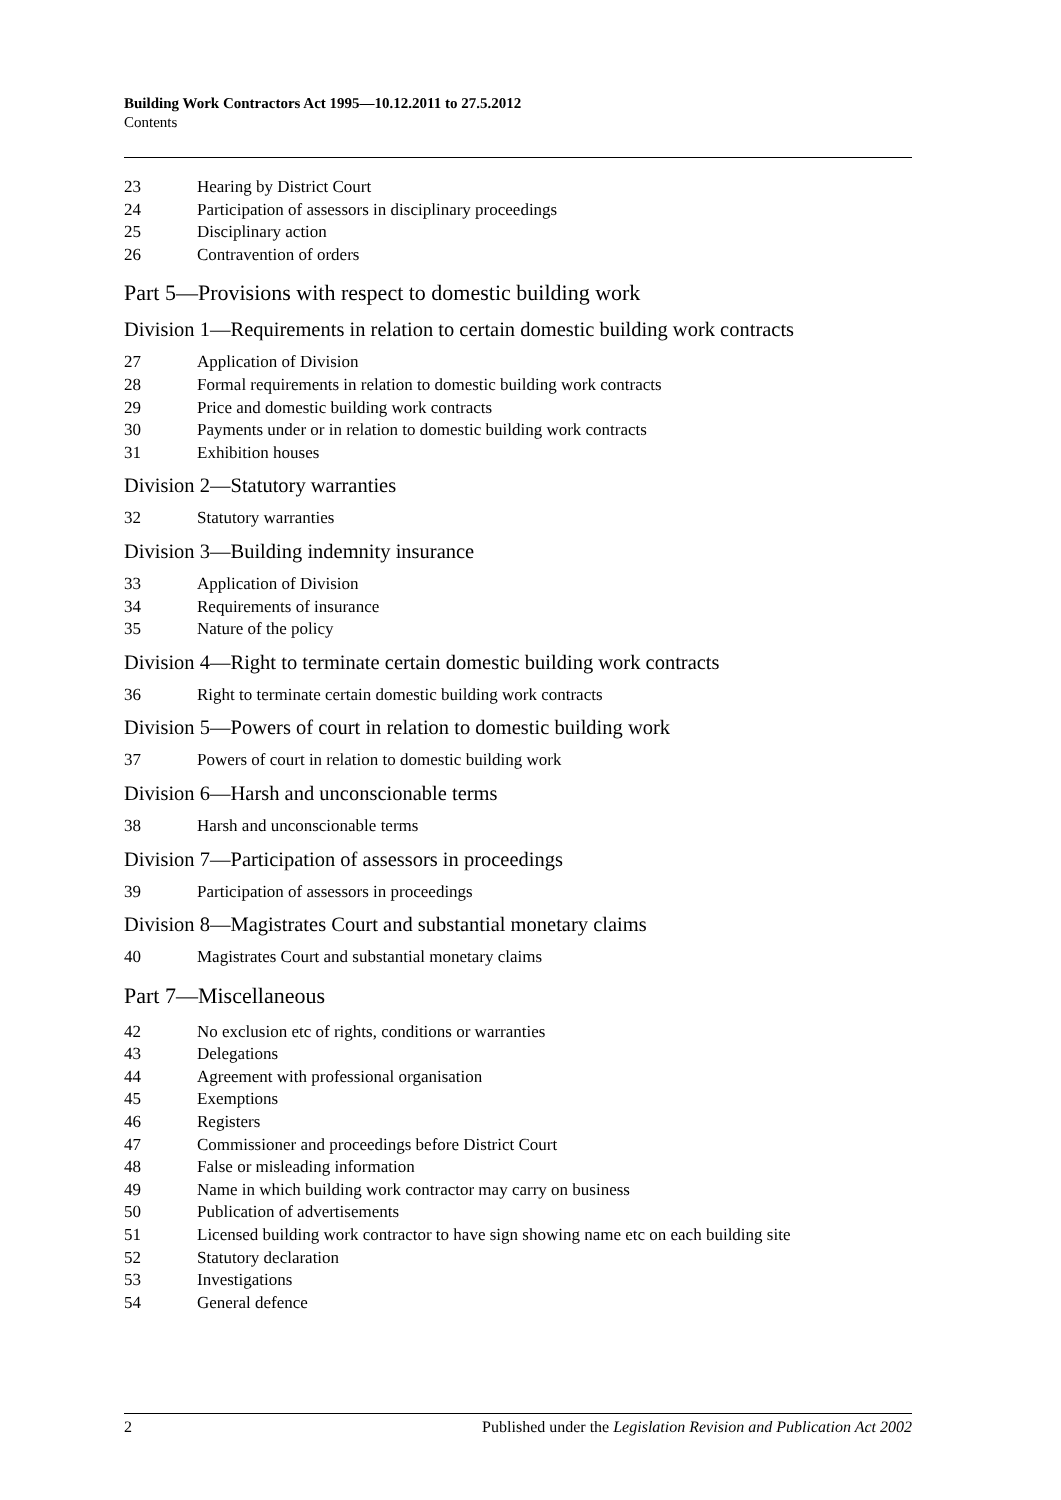Building Work Contractors Act 1995—10.12.2011 to 27.5.2012
Contents
23 Hearing by District Court
24 Participation of assessors in disciplinary proceedings
25 Disciplinary action
26 Contravention of orders
Part 5—Provisions with respect to domestic building work
Division 1—Requirements in relation to certain domestic building work contracts
27 Application of Division
28 Formal requirements in relation to domestic building work contracts
29 Price and domestic building work contracts
30 Payments under or in relation to domestic building work contracts
31 Exhibition houses
Division 2—Statutory warranties
32 Statutory warranties
Division 3—Building indemnity insurance
33 Application of Division
34 Requirements of insurance
35 Nature of the policy
Division 4—Right to terminate certain domestic building work contracts
36 Right to terminate certain domestic building work contracts
Division 5—Powers of court in relation to domestic building work
37 Powers of court in relation to domestic building work
Division 6—Harsh and unconscionable terms
38 Harsh and unconscionable terms
Division 7—Participation of assessors in proceedings
39 Participation of assessors in proceedings
Division 8—Magistrates Court and substantial monetary claims
40 Magistrates Court and substantial monetary claims
Part 7—Miscellaneous
42 No exclusion etc of rights, conditions or warranties
43 Delegations
44 Agreement with professional organisation
45 Exemptions
46 Registers
47 Commissioner and proceedings before District Court
48 False or misleading information
49 Name in which building work contractor may carry on business
50 Publication of advertisements
51 Licensed building work contractor to have sign showing name etc on each building site
52 Statutory declaration
53 Investigations
54 General defence
2 Published under the Legislation Revision and Publication Act 2002